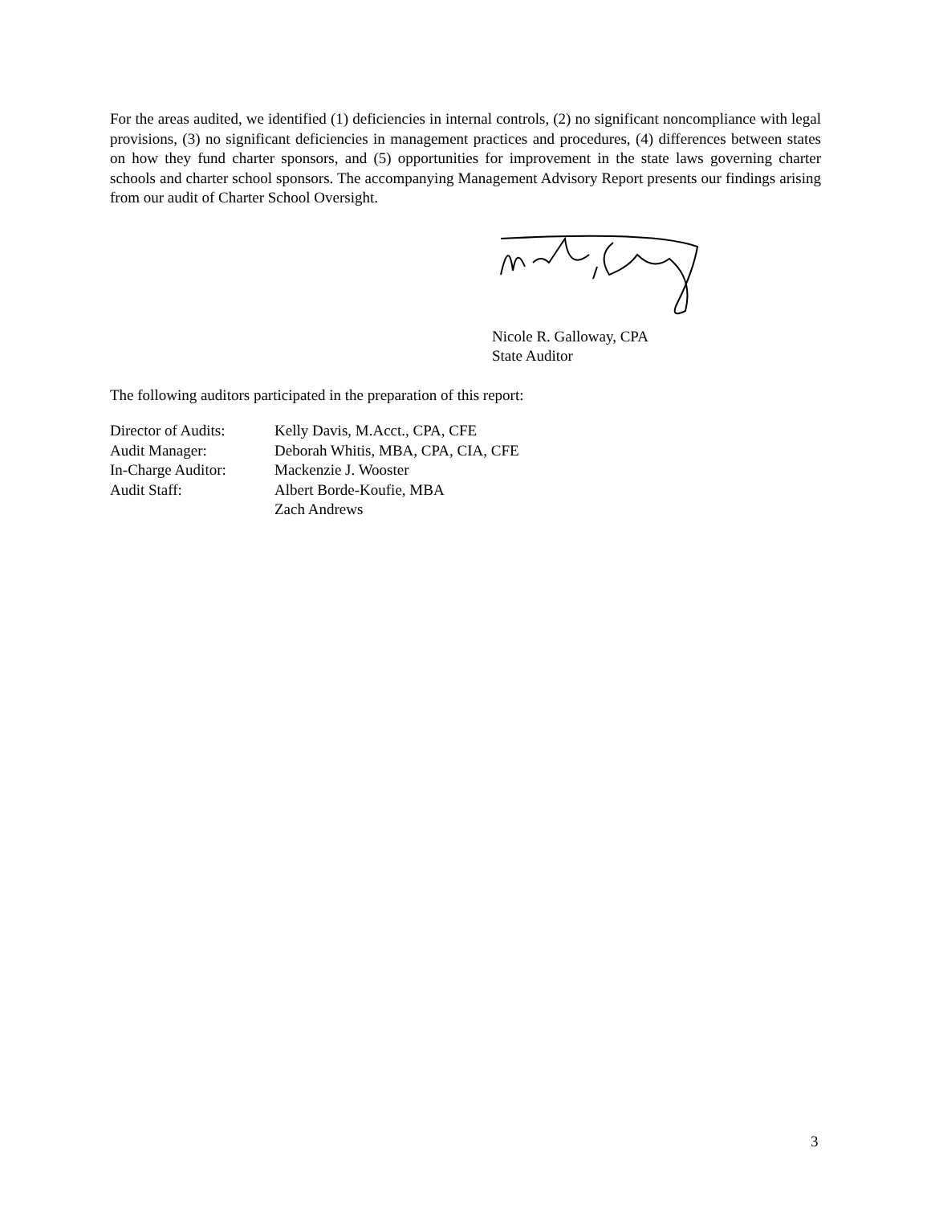For the areas audited, we identified (1) deficiencies in internal controls, (2) no significant noncompliance with legal provisions, (3) no significant deficiencies in management practices and procedures, (4) differences between states on how they fund charter sponsors, and (5) opportunities for improvement in the state laws governing charter schools and charter school sponsors. The accompanying Management Advisory Report presents our findings arising from our audit of Charter School Oversight.
Nicole R. Galloway, CPA
State Auditor
The following auditors participated in the preparation of this report:
| Director of Audits: | Kelly Davis, M.Acct., CPA, CFE |
| Audit Manager: | Deborah Whitis, MBA, CPA, CIA, CFE |
| In-Charge Auditor: | Mackenzie J. Wooster |
| Audit Staff: | Albert Borde-Koufie, MBA Zach Andrews |
3